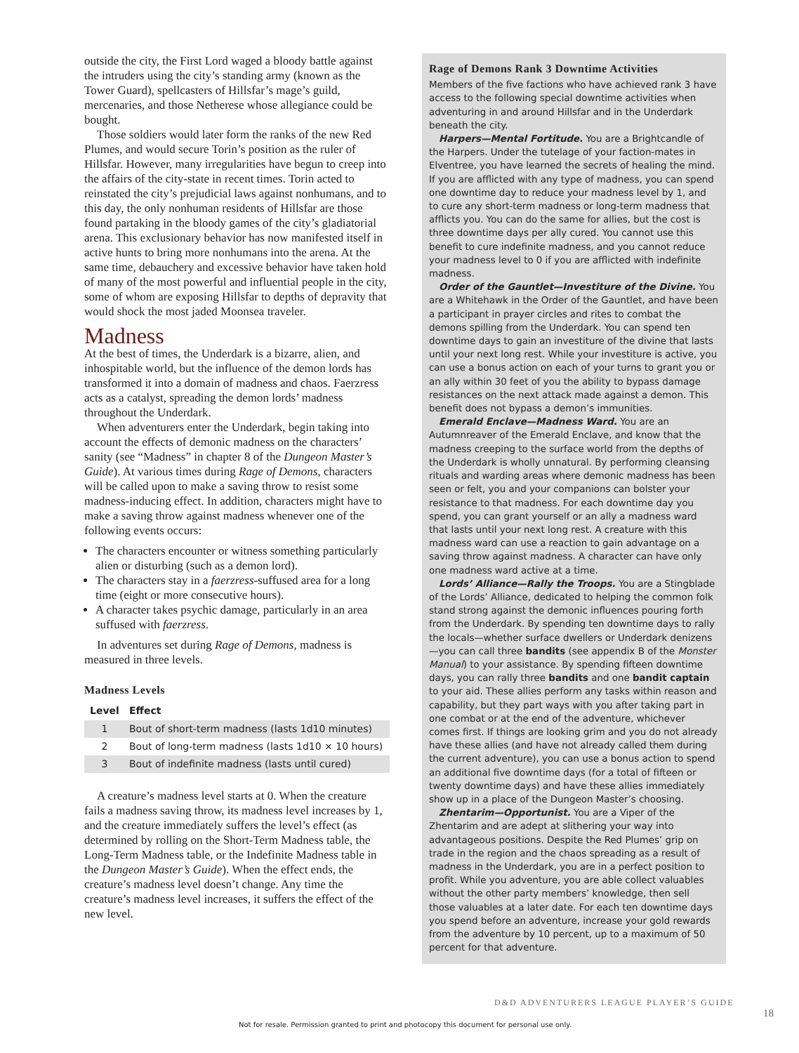outside the city, the First Lord waged a bloody battle against the intruders using the city’s standing army (known as the Tower Guard), spellcasters of Hillsfar’s mage’s guild, mercenaries, and those Netherese whose allegiance could be bought.
Those soldiers would later form the ranks of the new Red Plumes, and would secure Torin’s position as the ruler of Hillsfar. However, many irregularities have begun to creep into the affairs of the city-state in recent times. Torin acted to reinstated the city’s prejudicial laws against nonhumans, and to this day, the only nonhuman residents of Hillsfar are those found partaking in the bloody games of the city’s gladiatorial arena. This exclusionary behavior has now manifested itself in active hunts to bring more nonhumans into the arena. At the same time, debauchery and excessive behavior have taken hold of many of the most powerful and influential people in the city, some of whom are exposing Hillsfar to depths of depravity that would shock the most jaded Moonsea traveler.
Madness
At the best of times, the Underdark is a bizarre, alien, and inhospitable world, but the influence of the demon lords has transformed it into a domain of madness and chaos. Faerzress acts as a catalyst, spreading the demon lords’ madness throughout the Underdark.
When adventurers enter the Underdark, begin taking into account the effects of demonic madness on the characters’ sanity (see “Madness” in chapter 8 of the Dungeon Master’s Guide). At various times during Rage of Demons, characters will be called upon to make a saving throw to resist some madness-inducing effect. In addition, characters might have to make a saving throw against madness whenever one of the following events occurs:
The characters encounter or witness something particularly alien or disturbing (such as a demon lord).
The characters stay in a faerzress-suffused area for a long time (eight or more consecutive hours).
A character takes psychic damage, particularly in an area suffused with faerzress.
In adventures set during Rage of Demons, madness is measured in three levels.
Madness Levels
| Level | Effect |
| --- | --- |
| 1 | Bout of short-term madness (lasts 1d10 minutes) |
| 2 | Bout of long-term madness (lasts 1d10 × 10 hours) |
| 3 | Bout of indefinite madness (lasts until cured) |
A creature’s madness level starts at 0. When the creature fails a madness saving throw, its madness level increases by 1, and the creature immediately suffers the level’s effect (as determined by rolling on the Short-Term Madness table, the Long-Term Madness table, or the Indefinite Madness table in the Dungeon Master’s Guide). When the effect ends, the creature’s madness level doesn’t change. Any time the creature’s madness level increases, it suffers the effect of the new level.
Rage of Demons Rank 3 Downtime Activities
Members of the five factions who have achieved rank 3 have access to the following special downtime activities when adventuring in and around Hillsfar and in the Underdark beneath the city.
Harpers—Mental Fortitude. You are a Brightcandle of the Harpers. Under the tutelage of your faction-mates in Elventree, you have learned the secrets of healing the mind. If you are afflicted with any type of madness, you can spend one downtime day to reduce your madness level by 1, and to cure any short-term madness or long-term madness that afflicts you. You can do the same for allies, but the cost is three downtime days per ally cured. You cannot use this benefit to cure indefinite madness, and you cannot reduce your madness level to 0 if you are afflicted with indefinite madness.
Order of the Gauntlet—Investiture of the Divine. You are a Whitehawk in the Order of the Gauntlet, and have been a participant in prayer circles and rites to combat the demons spilling from the Underdark. You can spend ten downtime days to gain an investiture of the divine that lasts until your next long rest. While your investiture is active, you can use a bonus action on each of your turns to grant you or an ally within 30 feet of you the ability to bypass damage resistances on the next attack made against a demon. This benefit does not bypass a demon’s immunities.
Emerald Enclave—Madness Ward. You are an Autumnreaver of the Emerald Enclave, and know that the madness creeping to the surface world from the depths of the Underdark is wholly unnatural. By performing cleansing rituals and warding areas where demonic madness has been seen or felt, you and your companions can bolster your resistance to that madness. For each downtime day you spend, you can grant yourself or an ally a madness ward that lasts until your next long rest. A creature with this madness ward can use a reaction to gain advantage on a saving throw against madness. A character can have only one madness ward active at a time.
Lords’ Alliance—Rally the Troops. You are a Stingblade of the Lords’ Alliance, dedicated to helping the common folk stand strong against the demonic influences pouring forth from the Underdark. By spending ten downtime days to rally the locals—whether surface dwellers or Underdark denizens—you can call three bandits (see appendix B of the Monster Manual) to your assistance. By spending fifteen downtime days, you can rally three bandits and one bandit captain to your aid. These allies perform any tasks within reason and capability, but they part ways with you after taking part in one combat or at the end of the adventure, whichever comes first. If things are looking grim and you do not already have these allies (and have not already called them during the current adventure), you can use a bonus action to spend an additional five downtime days (for a total of fifteen or twenty downtime days) and have these allies immediately show up in a place of the Dungeon Master’s choosing.
Zhentarim—Opportunist. You are a Viper of the Zhentarim and are adept at slithering your way into advantageous positions. Despite the Red Plumes’ grip on trade in the region and the chaos spreading as a result of madness in the Underdark, you are in a perfect position to profit. While you adventure, you are able collect valuables without the other party members’ knowledge, then sell those valuables at a later date. For each ten downtime days you spend before an adventure, increase your gold rewards from the adventure by 10 percent, up to a maximum of 50 percent for that adventure.
D&D ADVENTURERS LEAGUE PLAYER’S GUIDE
18
Not for resale. Permission granted to print and photocopy this document for personal use only.